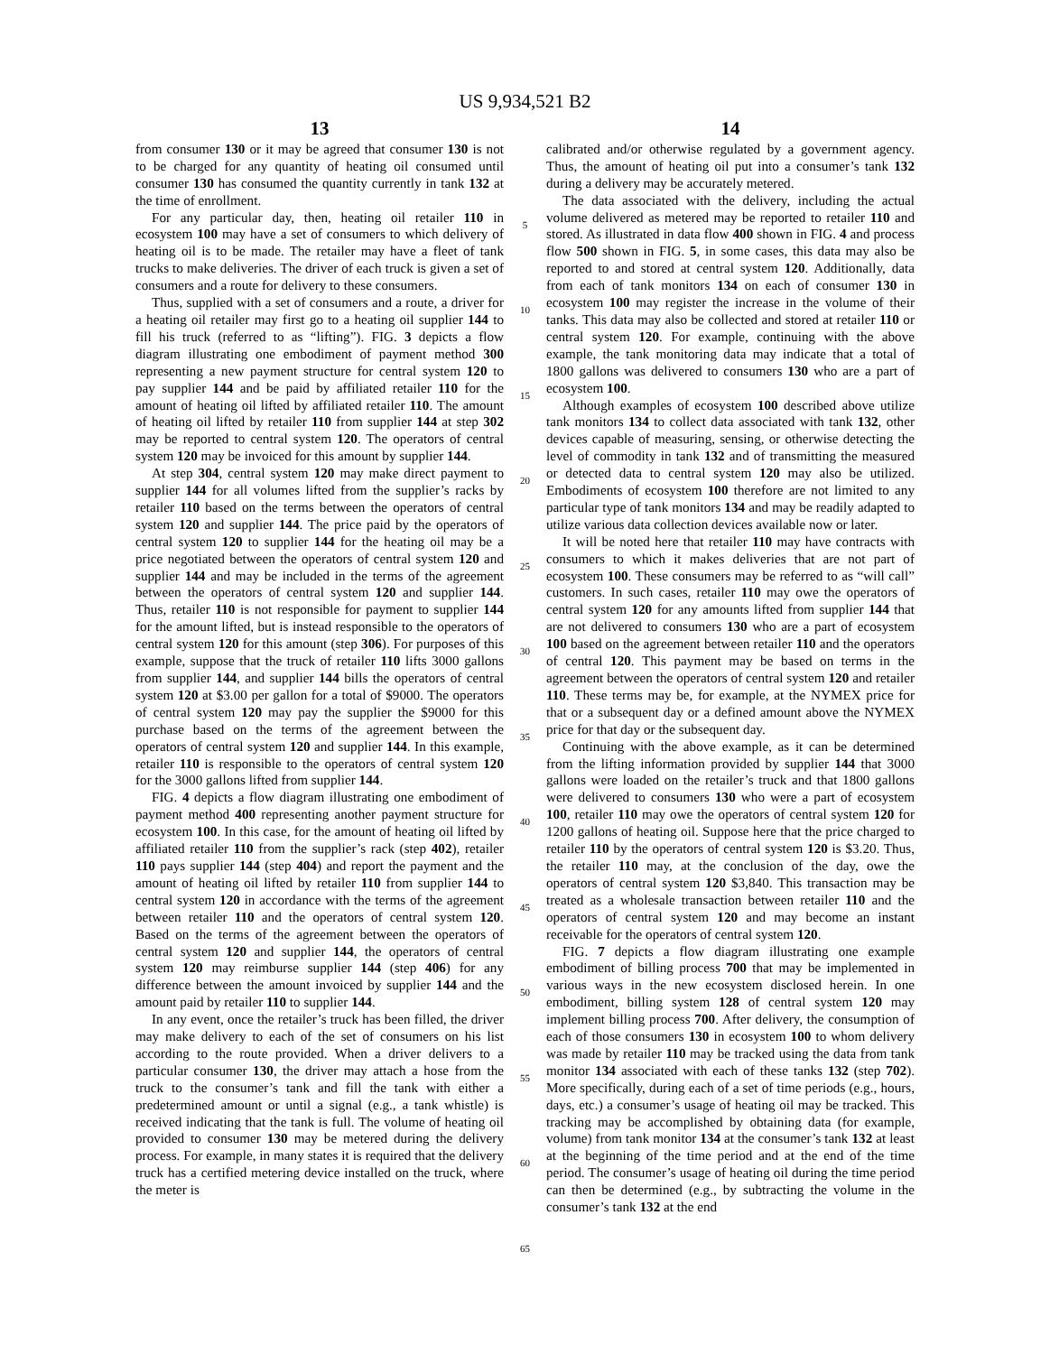US 9,934,521 B2
13
from consumer 130 or it may be agreed that consumer 130 is not to be charged for any quantity of heating oil consumed until consumer 130 has consumed the quantity currently in tank 132 at the time of enrollment.
For any particular day, then, heating oil retailer 110 in ecosystem 100 may have a set of consumers to which delivery of heating oil is to be made. The retailer may have a fleet of tank trucks to make deliveries. The driver of each truck is given a set of consumers and a route for delivery to these consumers.
Thus, supplied with a set of consumers and a route, a driver for a heating oil retailer may first go to a heating oil supplier 144 to fill his truck (referred to as “lifting”). FIG. 3 depicts a flow diagram illustrating one embodiment of payment method 300 representing a new payment structure for central system 120 to pay supplier 144 and be paid by affiliated retailer 110 for the amount of heating oil lifted by affiliated retailer 110. The amount of heating oil lifted by retailer 110 from supplier 144 at step 302 may be reported to central system 120. The operators of central system 120 may be invoiced for this amount by supplier 144.
At step 304, central system 120 may make direct payment to supplier 144 for all volumes lifted from the supplier’s racks by retailer 110 based on the terms between the operators of central system 120 and supplier 144. The price paid by the operators of central system 120 to supplier 144 for the heating oil may be a price negotiated between the operators of central system 120 and supplier 144 and may be included in the terms of the agreement between the operators of central system 120 and supplier 144. Thus, retailer 110 is not responsible for payment to supplier 144 for the amount lifted, but is instead responsible to the operators of central system 120 for this amount (step 306). For purposes of this example, suppose that the truck of retailer 110 lifts 3000 gallons from supplier 144, and supplier 144 bills the operators of central system 120 at $3.00 per gallon for a total of $9000. The operators of central system 120 may pay the supplier the $9000 for this purchase based on the terms of the agreement between the operators of central system 120 and supplier 144. In this example, retailer 110 is responsible to the operators of central system 120 for the 3000 gallons lifted from supplier 144.
FIG. 4 depicts a flow diagram illustrating one embodiment of payment method 400 representing another payment structure for ecosystem 100. In this case, for the amount of heating oil lifted by affiliated retailer 110 from the supplier’s rack (step 402), retailer 110 pays supplier 144 (step 404) and report the payment and the amount of heating oil lifted by retailer 110 from supplier 144 to central system 120 in accordance with the terms of the agreement between retailer 110 and the operators of central system 120. Based on the terms of the agreement between the operators of central system 120 and supplier 144, the operators of central system 120 may reimburse supplier 144 (step 406) for any difference between the amount invoiced by supplier 144 and the amount paid by retailer 110 to supplier 144.
In any event, once the retailer’s truck has been filled, the driver may make delivery to each of the set of consumers on his list according to the route provided. When a driver delivers to a particular consumer 130, the driver may attach a hose from the truck to the consumer’s tank and fill the tank with either a predetermined amount or until a signal (e.g., a tank whistle) is received indicating that the tank is full. The volume of heating oil provided to consumer 130 may be metered during the delivery process. For example, in many states it is required that the delivery truck has a certified metering device installed on the truck, where the meter is
5
10
15
20
25
30
35
40
45
50
55
60
65
14
calibrated and/or otherwise regulated by a government agency. Thus, the amount of heating oil put into a consumer’s tank 132 during a delivery may be accurately metered.
The data associated with the delivery, including the actual volume delivered as metered may be reported to retailer 110 and stored. As illustrated in data flow 400 shown in FIG. 4 and process flow 500 shown in FIG. 5, in some cases, this data may also be reported to and stored at central system 120. Additionally, data from each of tank monitors 134 on each of consumer 130 in ecosystem 100 may register the increase in the volume of their tanks. This data may also be collected and stored at retailer 110 or central system 120. For example, continuing with the above example, the tank monitoring data may indicate that a total of 1800 gallons was delivered to consumers 130 who are a part of ecosystem 100.
Although examples of ecosystem 100 described above utilize tank monitors 134 to collect data associated with tank 132, other devices capable of measuring, sensing, or otherwise detecting the level of commodity in tank 132 and of transmitting the measured or detected data to central system 120 may also be utilized. Embodiments of ecosystem 100 therefore are not limited to any particular type of tank monitors 134 and may be readily adapted to utilize various data collection devices available now or later.
It will be noted here that retailer 110 may have contracts with consumers to which it makes deliveries that are not part of ecosystem 100. These consumers may be referred to as “will call” customers. In such cases, retailer 110 may owe the operators of central system 120 for any amounts lifted from supplier 144 that are not delivered to consumers 130 who are a part of ecosystem 100 based on the agreement between retailer 110 and the operators of central 120. This payment may be based on terms in the agreement between the operators of central system 120 and retailer 110. These terms may be, for example, at the NYMEX price for that or a subsequent day or a defined amount above the NYMEX price for that day or the subsequent day.
Continuing with the above example, as it can be determined from the lifting information provided by supplier 144 that 3000 gallons were loaded on the retailer’s truck and that 1800 gallons were delivered to consumers 130 who were a part of ecosystem 100, retailer 110 may owe the operators of central system 120 for 1200 gallons of heating oil. Suppose here that the price charged to retailer 110 by the operators of central system 120 is $3.20. Thus, the retailer 110 may, at the conclusion of the day, owe the operators of central system 120 $3,840. This transaction may be treated as a wholesale transaction between retailer 110 and the operators of central system 120 and may become an instant receivable for the operators of central system 120.
FIG. 7 depicts a flow diagram illustrating one example embodiment of billing process 700 that may be implemented in various ways in the new ecosystem disclosed herein. In one embodiment, billing system 128 of central system 120 may implement billing process 700. After delivery, the consumption of each of those consumers 130 in ecosystem 100 to whom delivery was made by retailer 110 may be tracked using the data from tank monitor 134 associated with each of these tanks 132 (step 702). More specifically, during each of a set of time periods (e.g., hours, days, etc.) a consumer’s usage of heating oil may be tracked. This tracking may be accomplished by obtaining data (for example, volume) from tank monitor 134 at the consumer’s tank 132 at least at the beginning of the time period and at the end of the time period. The consumer’s usage of heating oil during the time period can then be determined (e.g., by subtracting the volume in the consumer’s tank 132 at the end